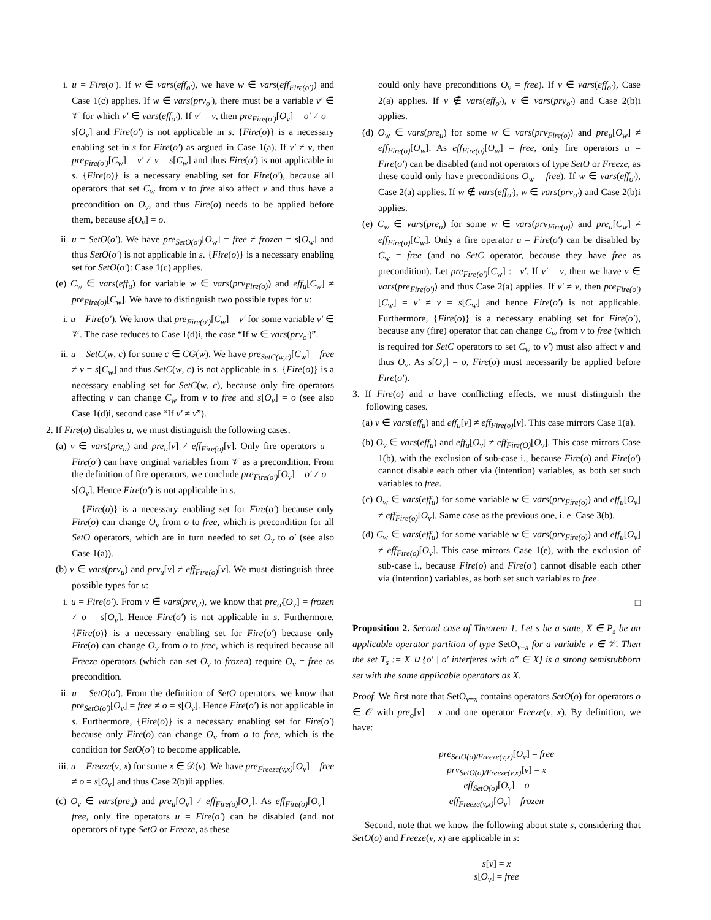i. u = Fire(o′). If w ∈ vars(eff<sub>o′</sub>), we have w ∈ vars(eff<sub>Fire(o′)</sub>) and Case 1(c) applies. If w ∈ vars(prv<sub>o′</sub>), there must be a variable v′ ∈ 𝒱 for which v′ ∈ vars(eff<sub>o′</sub>). If v′ = v, then pre<sub>Fire(o′)</sub>[O<sub>v</sub>] = o′ ≠ o = s[O<sub>v</sub>] and Fire(o′) is not applicable in s. {Fire(o)} is a necessary enabling set in s for Fire(o′) as argued in Case 1(a). If v′ ≠ v, then pre<sub>Fire(o′)</sub>[C<sub>w</sub>] = v′ ≠ v = s[C<sub>w</sub>] and thus Fire(o′) is not applicable in s. {Fire(o)} is a necessary enabling set for Fire(o′), because all operators that set C<sub>w</sub> from v to free also affect v and thus have a precondition on O<sub>v</sub>, and thus Fire(o) needs to be applied before them, because s[O<sub>v</sub>] = o.
ii. u = SetO(o′). We have pre<sub>SetO(o′)</sub>[O<sub>w</sub>] = free ≠ frozen = s[O<sub>w</sub>] and thus SetO(o′) is not applicable in s. {Fire(o)} is a necessary enabling set for SetO(o′): Case 1(c) applies.
(e) C<sub>w</sub> ∈ vars(eff<sub>u</sub>) for variable w ∈ vars(prv<sub>Fire(o)</sub>) and eff<sub>u</sub>[C<sub>w</sub>] ≠ pre<sub>Fire(o)</sub>[C<sub>w</sub>]. We have to distinguish two possible types for u:
i. u = Fire(o′). We know that pre<sub>Fire(o′)</sub>[C<sub>w</sub>] = v′ for some variable v′ ∈ 𝒱. The case reduces to Case 1(d)i, the case “If w ∈ vars(prv<sub>o′</sub>)”.
ii. u = SetC(w, c) for some c ∈ CG(w). We have pre<sub>SetC(w,c)</sub>[C<sub>w</sub>] = free ≠ v = s[C<sub>w</sub>] and thus SetC(w, c) is not applicable in s. {Fire(o)} is a necessary enabling set for SetC(w, c), because only fire operators affecting v can change C<sub>w</sub> from v to free and s[O<sub>v</sub>] = o (see also Case 1(d)i, second case “If v′ ≠ v”).
2. If Fire(o) disables u, we must distinguish the following cases.
(a) v ∈ vars(pre<sub>u</sub>) and pre<sub>u</sub>[v] ≠ eff<sub>Fire(o)</sub>[v]. Only fire operators u = Fire(o′) can have original variables from 𝒱 as a precondition. From the definition of fire operators, we conclude pre<sub>Fire(o′)</sub>[O<sub>v</sub>] = o′ ≠ o = s[O<sub>v</sub>]. Hence Fire(o′) is not applicable in s.
{Fire(o)} is a necessary enabling set for Fire(o′) because only Fire(o) can change O<sub>v</sub> from o to free, which is precondition for all SetO operators, which are in turn needed to set O<sub>v</sub> to o′ (see also Case 1(a)).
(b) v ∈ vars(prv<sub>u</sub>) and prv<sub>u</sub>[v] ≠ eff<sub>Fire(o)</sub>[v]. We must distinguish three possible types for u:
i. u = Fire(o′). From v ∈ vars(prv<sub>o′</sub>), we know that pre<sub>o′</sub>[O<sub>v</sub>] = frozen ≠ o = s[O<sub>v</sub>]. Hence Fire(o′) is not applicable in s. Furthermore, {Fire(o)} is a necessary enabling set for Fire(o′) because only Fire(o) can change O<sub>v</sub> from o to free, which is required because all Freeze operators (which can set O<sub>v</sub> to frozen) require O<sub>v</sub> = free as precondition.
ii. u = SetO(o′). From the definition of SetO operators, we know that pre<sub>SetO(o′)</sub>[O<sub>v</sub>] = free ≠ o = s[O<sub>v</sub>]. Hence Fire(o′) is not applicable in s. Furthermore, {Fire(o)} is a necessary enabling set for Fire(o′) because only Fire(o) can change O<sub>v</sub> from o to free, which is the condition for SetO(o′) to become applicable.
iii. u = Freeze(v, x) for some x ∈ 𝒟(v). We have pre<sub>Freeze(v,x)</sub>[O<sub>v</sub>] = free ≠ o = s[O<sub>v</sub>] and thus Case 2(b)ii applies.
(c) O<sub>v</sub> ∈ vars(pre<sub>u</sub>) and pre<sub>u</sub>[O<sub>v</sub>] ≠ eff<sub>Fire(o)</sub>[O<sub>v</sub>]. As eff<sub>Fire(o)</sub>[O<sub>v</sub>] = free, only fire operators u = Fire(o′) can be disabled (and not operators of type SetO or Freeze, as these
could only have preconditions O<sub>v</sub> = free). If v ∈ vars(eff<sub>o′</sub>), Case 2(a) applies. If v ∉ vars(eff<sub>o′</sub>), v ∈ vars(prv<sub>o′</sub>) and Case 2(b)i applies.
(d) O<sub>w</sub> ∈ vars(pre<sub>u</sub>) for some w ∈ vars(prv<sub>Fire(o)</sub>) and pre<sub>u</sub>[O<sub>w</sub>] ≠ eff<sub>Fire(o)</sub>[O<sub>w</sub>]. As eff<sub>Fire(o)</sub>[O<sub>w</sub>] = free, only fire operators u = Fire(o′) can be disabled (and not operators of type SetO or Freeze, as these could only have preconditions O<sub>w</sub> = free). If w ∈ vars(eff<sub>o′</sub>), Case 2(a) applies. If w ∉ vars(eff<sub>o′</sub>), w ∈ vars(prv<sub>o′</sub>) and Case 2(b)i applies.
(e) C<sub>w</sub> ∈ vars(pre<sub>u</sub>) for some w ∈ vars(prv<sub>Fire(o)</sub>) and pre<sub>u</sub>[C<sub>w</sub>] ≠ eff<sub>Fire(o)</sub>[C<sub>w</sub>]. Only a fire operator u = Fire(o′) can be disabled by C<sub>w</sub> = free (and no SetC operator, because they have free as precondition). Let pre<sub>Fire(o′)</sub>[C<sub>w</sub>] := v′. If v′ = v, then we have v ∈ vars(pre<sub>Fire(o′)</sub>) and thus Case 2(a) applies. If v′ ≠ v, then pre<sub>Fire(o′)</sub>[C<sub>w</sub>] = v′ ≠ v = s[C<sub>w</sub>] and hence Fire(o′) is not applicable. Furthermore, {Fire(o)} is a necessary enabling set for Fire(o′), because any (fire) operator that can change C<sub>w</sub> from v to free (which is required for SetC operators to set C<sub>w</sub> to v′) must also affect v and thus O<sub>v</sub>. As s[O<sub>v</sub>] = o, Fire(o) must necessarily be applied before Fire(o′).
3. If Fire(o) and u have conflicting effects, we must distinguish the following cases.
(a) v ∈ vars(eff<sub>u</sub>) and eff<sub>u</sub>[v] ≠ eff<sub>Fire(o)</sub>[v]. This case mirrors Case 1(a).
(b) O<sub>v</sub> ∈ vars(eff<sub>u</sub>) and eff<sub>u</sub>[O<sub>v</sub>] ≠ eff<sub>Fire(O)</sub>[O<sub>v</sub>]. This case mirrors Case 1(b), with the exclusion of sub-case i., because Fire(o) and Fire(o′) cannot disable each other via (intention) variables, as both set such variables to free.
(c) O<sub>w</sub> ∈ vars(eff<sub>u</sub>) for some variable w ∈ vars(prv<sub>Fire(o)</sub>) and eff<sub>u</sub>[O<sub>v</sub>] ≠ eff<sub>Fire(o)</sub>[O<sub>v</sub>]. Same case as the previous one, i. e. Case 3(b).
(d) C<sub>w</sub> ∈ vars(eff<sub>u</sub>) for some variable w ∈ vars(prv<sub>Fire(o)</sub>) and eff<sub>u</sub>[O<sub>v</sub>] ≠ eff<sub>Fire(o)</sub>[O<sub>v</sub>]. This case mirrors Case 1(e), with the exclusion of sub-case i., because Fire(o) and Fire(o′) cannot disable each other via (intention) variables, as both set such variables to free.
□
Proposition 2. Second case of Theorem 1. Let s be a state, X ∈ P<sub>s</sub> be an applicable operator partition of type SetO<sub>v=x</sub> for a variable v ∈ 𝒱. Then the set T<sub>s</sub> := X ∪ {o′ | o′ interferes with o″ ∈ X} is a strong semistubborn set with the same applicable operators as X.
Proof. We first note that SetO<sub>v=x</sub> contains operators SetO(o) for operators o ∈ 𝒪 with pre<sub>o</sub>[v] = x and one operator Freeze(v, x). By definition, we have:
pre<sub>SetO(o)/Freeze(v,x)</sub>[O<sub>v</sub>] = free
prv<sub>SetO(o)/Freeze(v,x)</sub>[v] = x
eff<sub>SetO(o)</sub>[O<sub>v</sub>] = o
eff<sub>Freeze(v,x)</sub>[O<sub>v</sub>] = frozen
Second, note that we know the following about state s, considering that SetO(o) and Freeze(v, x) are applicable in s:
s[v] = x
s[O<sub>v</sub>] = free